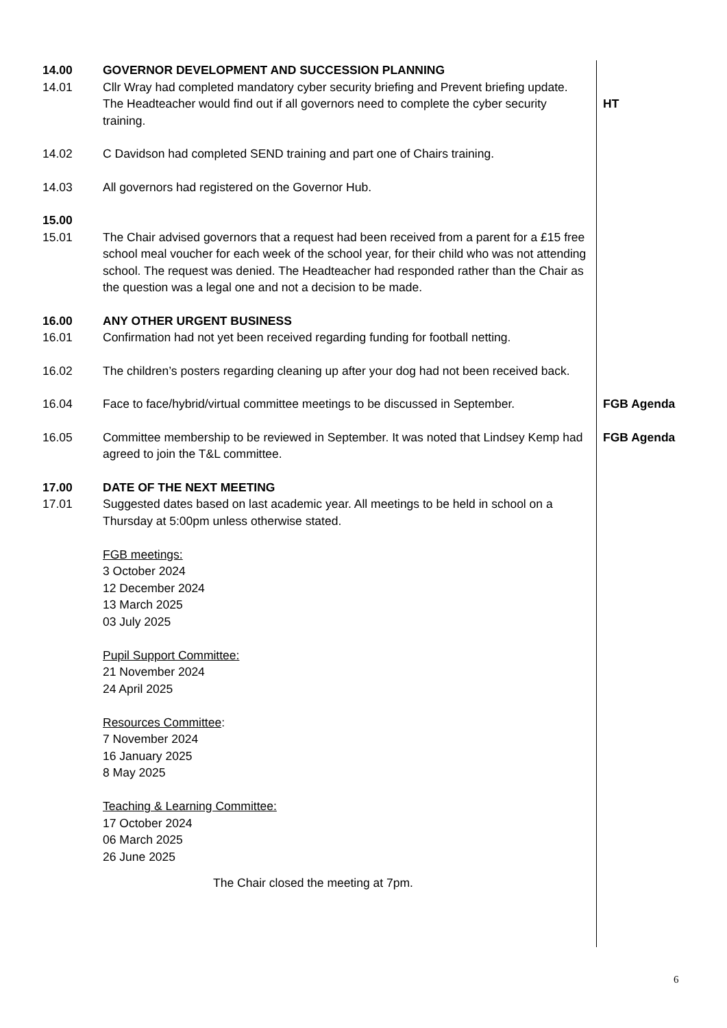14.00 GOVERNOR DEVELOPMENT AND SUCCESSION PLANNING
14.01 Cllr Wray had completed mandatory cyber security briefing and Prevent briefing update. The Headteacher would find out if all governors need to complete the cyber security training.
HT
14.02 C Davidson had completed SEND training and part one of Chairs training.
14.03 All governors had registered on the Governor Hub.
15.00
15.01 The Chair advised governors that a request had been received from a parent for a £15 free school meal voucher for each week of the school year, for their child who was not attending school. The request was denied. The Headteacher had responded rather than the Chair as the question was a legal one and not a decision to be made.
16.00 ANY OTHER URGENT BUSINESS
16.01 Confirmation had not yet been received regarding funding for football netting.
16.02 The children’s posters regarding cleaning up after your dog had not been received back.
16.04 Face to face/hybrid/virtual committee meetings to be discussed in September.
FGB Agenda
16.05 Committee membership to be reviewed in September. It was noted that Lindsey Kemp had agreed to join the T&L committee.
FGB Agenda
17.00 DATE OF THE NEXT MEETING
17.01 Suggested dates based on last academic year. All meetings to be held in school on a Thursday at 5:00pm unless otherwise stated.
FGB meetings:
3 October 2024
12 December 2024
13 March 2025
03 July 2025
Pupil Support Committee:
21 November 2024
24 April 2025
Resources Committee:
7 November 2024
16 January 2025
8 May 2025
Teaching & Learning Committee:
17 October 2024
06 March 2025
26 June 2025
The Chair closed the meeting at 7pm.
6